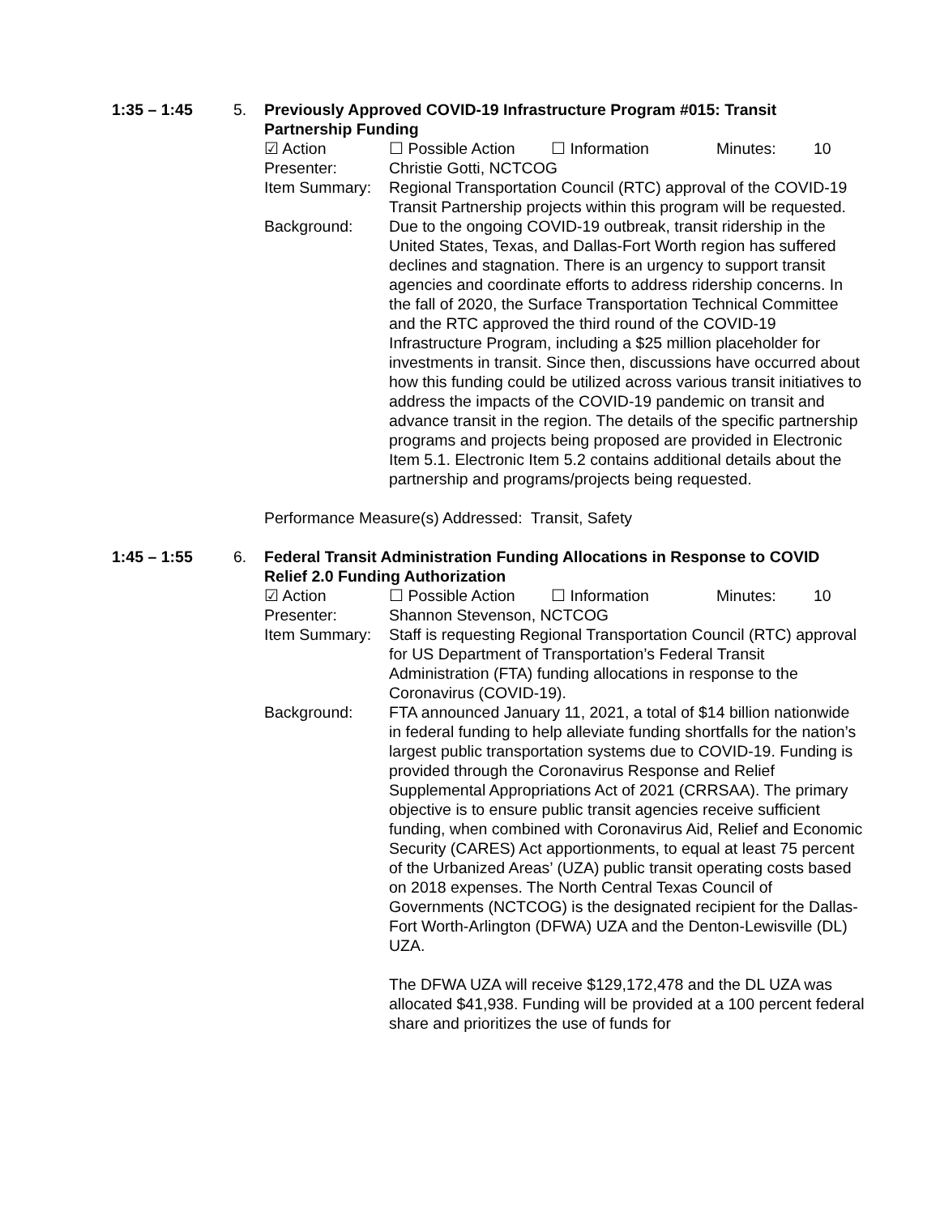1:35 – 1:45
5.
Previously Approved COVID-19 Infrastructure Program #015: Transit Partnership Funding
☑ Action ☐ Possible Action ☐ Information Minutes: 10
Presenter: Christie Gotti, NCTCOG
Item Summary: Regional Transportation Council (RTC) approval of the COVID-19 Transit Partnership projects within this program will be requested.
Background: Due to the ongoing COVID-19 outbreak, transit ridership in the United States, Texas, and Dallas-Fort Worth region has suffered declines and stagnation. There is an urgency to support transit agencies and coordinate efforts to address ridership concerns. In the fall of 2020, the Surface Transportation Technical Committee and the RTC approved the third round of the COVID-19 Infrastructure Program, including a $25 million placeholder for investments in transit. Since then, discussions have occurred about how this funding could be utilized across various transit initiatives to address the impacts of the COVID-19 pandemic on transit and advance transit in the region. The details of the specific partnership programs and projects being proposed are provided in Electronic Item 5.1. Electronic Item 5.2 contains additional details about the partnership and programs/projects being requested.
Performance Measure(s) Addressed: Transit, Safety
1:45 – 1:55
6.
Federal Transit Administration Funding Allocations in Response to COVID Relief 2.0 Funding Authorization
☑ Action ☐ Possible Action ☐ Information Minutes: 10
Presenter: Shannon Stevenson, NCTCOG
Item Summary: Staff is requesting Regional Transportation Council (RTC) approval for US Department of Transportation’s Federal Transit Administration (FTA) funding allocations in response to the Coronavirus (COVID-19).
Background: FTA announced January 11, 2021, a total of $14 billion nationwide in federal funding to help alleviate funding shortfalls for the nation’s largest public transportation systems due to COVID-19. Funding is provided through the Coronavirus Response and Relief Supplemental Appropriations Act of 2021 (CRRSAA). The primary objective is to ensure public transit agencies receive sufficient funding, when combined with Coronavirus Aid, Relief and Economic Security (CARES) Act apportionments, to equal at least 75 percent of the Urbanized Areas’ (UZA) public transit operating costs based on 2018 expenses. The North Central Texas Council of Governments (NCTCOG) is the designated recipient for the Dallas-Fort Worth-Arlington (DFWA) UZA and the Denton-Lewisville (DL) UZA.
The DFWA UZA will receive $129,172,478 and the DL UZA was allocated $41,938. Funding will be provided at a 100 percent federal share and prioritizes the use of funds for